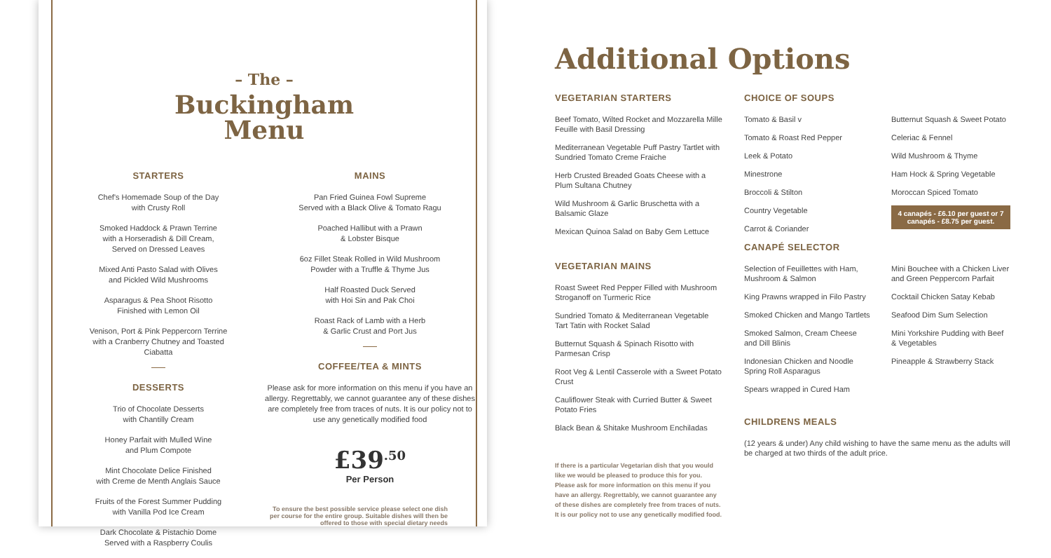– The –
Buckingham
Menu
STARTERS
Chef's Homemade Soup of the Day
with Crusty Roll
Smoked Haddock & Prawn Terrine
with a Horseradish & Dill Cream,
Served on Dressed Leaves
Mixed Anti Pasto Salad with Olives
and Pickled Wild Mushrooms
Asparagus & Pea Shoot Risotto
Finished with Lemon Oil
Venison, Port & Pink Peppercorn Terrine
with a Cranberry Chutney and Toasted
Ciabatta
DESSERTS
Trio of Chocolate Desserts
with Chantilly Cream
Honey Parfait with Mulled Wine
and Plum Compote
Mint Chocolate Delice Finished
with Creme de Menth Anglais Sauce
Fruits of the Forest Summer Pudding
with Vanilla Pod Ice Cream
Dark Chocolate & Pistachio Dome
Served with a Raspberry Coulis
MAINS
Pan Fried Guinea Fowl Supreme
Served with a Black Olive & Tomato Ragu
Poached Hallibut with a Prawn
& Lobster Bisque
6oz Fillet Steak Rolled in Wild Mushroom
Powder with a Truffle & Thyme Jus
Half Roasted Duck Served
with Hoi Sin and Pak Choi
Roast Rack of Lamb with a Herb
& Garlic Crust and Port Jus
COFFEE/TEA & MINTS
Please ask for more information on this menu if you have an allergy. Regrettably, we cannot guarantee any of these dishes are completely free from traces of nuts. It is our policy not to use any genetically modified food
£39<sup>.50</sup>
Per Person
To ensure the best possible service please select one dish per course for the entire group. Suitable dishes will then be offered to those with special dietary needs
Additional Options
VEGETARIAN STARTERS
Beef Tomato, Wilted Rocket and Mozzarella Mille Feuille with Basil Dressing
Mediterranean Vegetable Puff Pastry Tartlet with Sundried Tomato Creme Fraiche
Herb Crusted Breaded Goats Cheese with a Plum Sultana Chutney
Wild Mushroom & Garlic Bruschetta with a Balsamic Glaze
Mexican Quinoa Salad on Baby Gem Lettuce
VEGETARIAN MAINS
Roast Sweet Red Pepper Filled with Mushroom Stroganoff on Turmeric Rice
Sundried Tomato & Mediterranean Vegetable Tart Tatin with Rocket Salad
Butternut Squash & Spinach Risotto with Parmesan Crisp
Root Veg & Lentil Casserole with a Sweet Potato Crust
Cauliflower Steak with Curried Butter & Sweet Potato Fries
Black Bean & Shitake Mushroom Enchiladas
If there is a particular Vegetarian dish that you would like we would be pleased to produce this for you. Please ask for more information on this menu if you have an allergy. Regrettably, we cannot guarantee any of these dishes are completely free from traces of nuts. It is our policy not to use any genetically modified food.
CHOICE OF SOUPS
Tomato & Basil v
Tomato & Roast Red Pepper
Leek & Potato
Minestrone
Broccoli & Stilton
Country Vegetable
Carrot & Coriander
Butternut Squash & Sweet Potato
Celeriac & Fennel
Wild Mushroom & Thyme
Ham Hock & Spring Vegetable
Moroccan Spiced Tomato
4 canapés - £6.10 per guest or 7 canapés - £8.75 per guest.
CANAPÉ SELECTOR
Selection of Feuillettes with Ham, Mushroom & Salmon
King Prawns wrapped in Filo Pastry
Smoked Chicken and Mango Tartlets
Smoked Salmon, Cream Cheese and Dill Blinis
Indonesian Chicken and Noodle Spring Roll Asparagus
Spears wrapped in Cured Ham
Mini Bouchee with a Chicken Liver and Green Peppercorn Parfait
Cocktail Chicken Satay Kebab
Seafood Dim Sum Selection
Mini Yorkshire Pudding with Beef & Vegetables
Pineapple & Strawberry Stack
CHILDRENS MEALS
(12 years & under) Any child wishing to have the same menu as the adults will be charged at two thirds of the adult price.